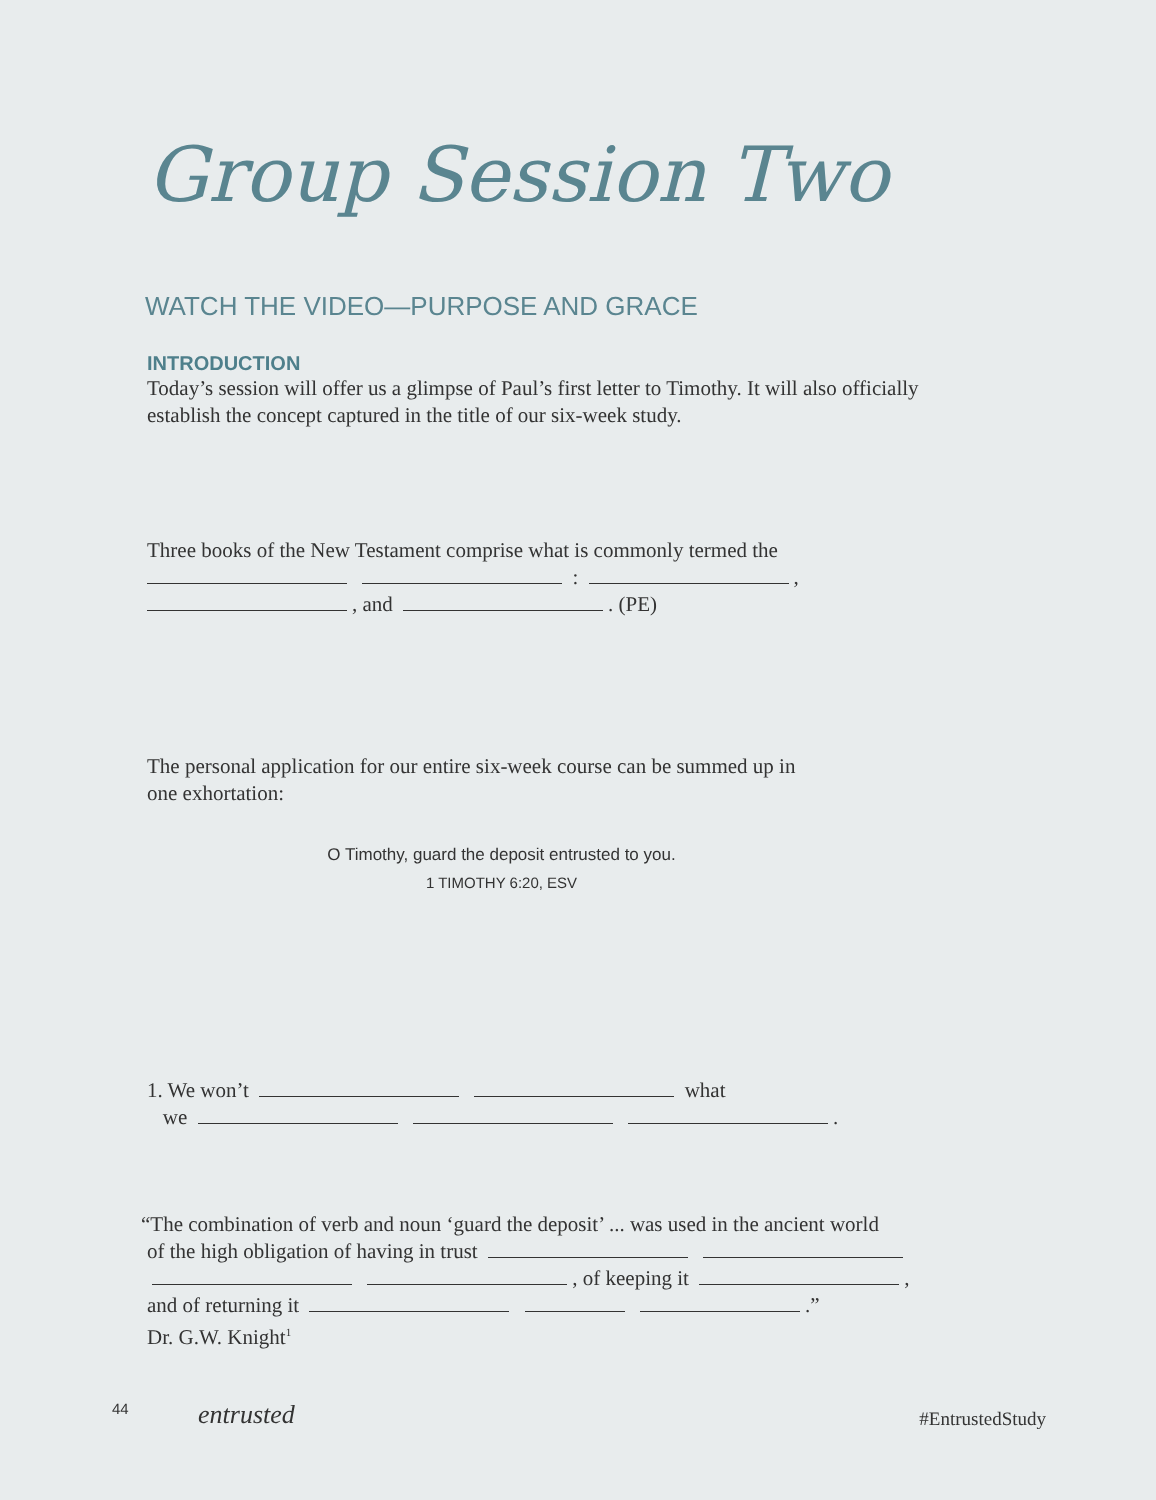Group Session Two
WATCH THE VIDEO—PURPOSE AND GRACE
INTRODUCTION
Today’s session will offer us a glimpse of Paul’s first letter to Timothy. It will also officially
establish the concept captured in the title of our six-week study.
Three books of the New Testament comprise what is commonly termed the
: ,
, and . (PE)
The personal application for our entire six-week course can be summed up in
one exhortation:
O Timothy, guard the deposit entrusted to you.
1 TIMOTHY 6:20, ESV
1. We won’t what
we .
“The combination of verb and noun ‘guard the deposit’ ... was used in the ancient world
of the high obligation of having in trust
, of keeping it ,
and of returning it .”
Dr. G.W. Knight<sup>1</sup>
44 entrusted #EntrustedStudy